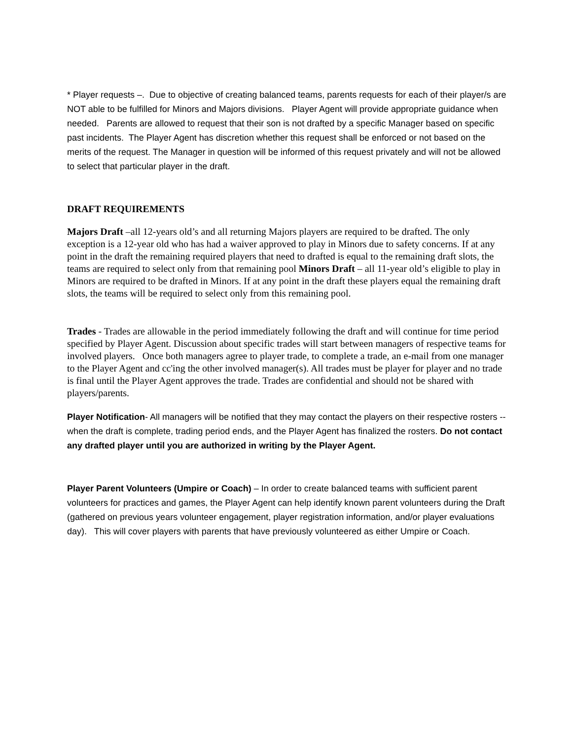* Player requests –. Due to objective of creating balanced teams, parents requests for each of their player/s are NOT able to be fulfilled for Minors and Majors divisions. Player Agent will provide appropriate guidance when needed. Parents are allowed to request that their son is not drafted by a specific Manager based on specific past incidents. The Player Agent has discretion whether this request shall be enforced or not based on the merits of the request. The Manager in question will be informed of this request privately and will not be allowed to select that particular player in the draft.
DRAFT REQUIREMENTS
Majors Draft –all 12-years old’s and all returning Majors players are required to be drafted. The only exception is a 12-year old who has had a waiver approved to play in Minors due to safety concerns. If at any point in the draft the remaining required players that need to drafted is equal to the remaining draft slots, the teams are required to select only from that remaining pool Minors Draft – all 11-year old’s eligible to play in Minors are required to be drafted in Minors. If at any point in the draft these players equal the remaining draft slots, the teams will be required to select only from this remaining pool.
Trades - Trades are allowable in the period immediately following the draft and will continue for time period specified by Player Agent. Discussion about specific trades will start between managers of respective teams for involved players. Once both managers agree to player trade, to complete a trade, an e-mail from one manager to the Player Agent and cc'ing the other involved manager(s). All trades must be player for player and no trade is final until the Player Agent approves the trade. Trades are confidential and should not be shared with players/parents.
Player Notification- All managers will be notified that they may contact the players on their respective rosters -- when the draft is complete, trading period ends, and the Player Agent has finalized the rosters. Do not contact any drafted player until you are authorized in writing by the Player Agent.
Player Parent Volunteers (Umpire or Coach) – In order to create balanced teams with sufficient parent volunteers for practices and games, the Player Agent can help identify known parent volunteers during the Draft (gathered on previous years volunteer engagement, player registration information, and/or player evaluations day). This will cover players with parents that have previously volunteered as either Umpire or Coach.